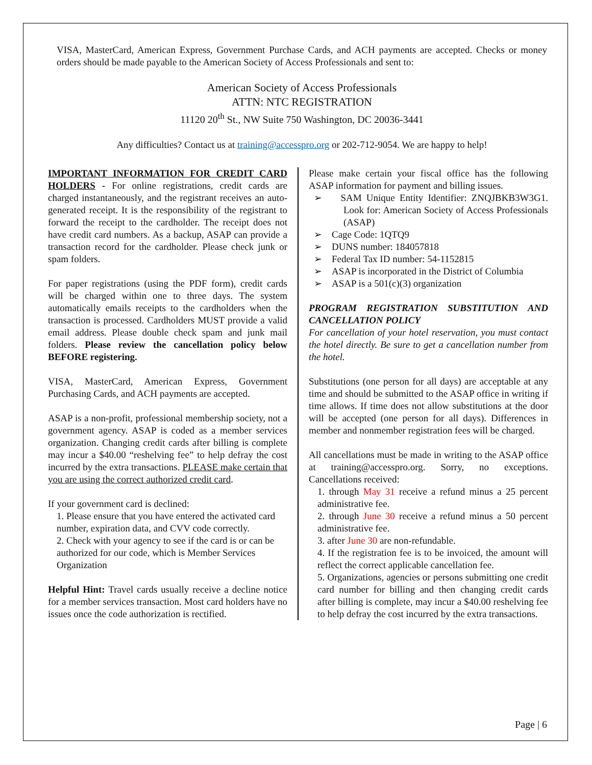VISA, MasterCard, American Express, Government Purchase Cards, and ACH payments are accepted. Checks or money orders should be made payable to the American Society of Access Professionals and sent to:
American Society of Access Professionals
ATTN: NTC REGISTRATION
11120 20<sup>th</sup> St., NW Suite 750 Washington, DC 20036-3441
Any difficulties? Contact us at training@accesspro.org or 202-712-9054. We are happy to help!
IMPORTANT INFORMATION FOR CREDIT CARD HOLDERS - For online registrations, credit cards are charged instantaneously, and the registrant receives an auto-generated receipt. It is the responsibility of the registrant to forward the receipt to the cardholder. The receipt does not have credit card numbers. As a backup, ASAP can provide a transaction record for the cardholder. Please check junk or spam folders.
For paper registrations (using the PDF form), credit cards will be charged within one to three days. The system automatically emails receipts to the cardholders when the transaction is processed. Cardholders MUST provide a valid email address. Please double check spam and junk mail folders. Please review the cancellation policy below BEFORE registering.
VISA, MasterCard, American Express, Government Purchasing Cards, and ACH payments are accepted.
ASAP is a non-profit, professional membership society, not a government agency. ASAP is coded as a member services organization. Changing credit cards after billing is complete may incur a $40.00 “reshelving fee” to help defray the cost incurred by the extra transactions. PLEASE make certain that you are using the correct authorized credit card.
If your government card is declined:
1. Please ensure that you have entered the activated card number, expiration data, and CVV code correctly.
2. Check with your agency to see if the card is or can be authorized for our code, which is Member Services Organization
Helpful Hint: Travel cards usually receive a decline notice for a member services transaction. Most card holders have no issues once the code authorization is rectified.
Please make certain your fiscal office has the following ASAP information for payment and billing issues.
➢ SAM Unique Entity Identifier: ZNQJBKB3W3G1. Look for: American Society of Access Professionals (ASAP)
➢ Cage Code: 1QTQ9
➢ DUNS number: 184057818
➢ Federal Tax ID number: 54-1152815
➢ ASAP is incorporated in the District of Columbia
➢ ASAP is a 501(c)(3) organization
PROGRAM REGISTRATION SUBSTITUTION AND CANCELLATION POLICY
For cancellation of your hotel reservation, you must contact the hotel directly. Be sure to get a cancellation number from the hotel.
Substitutions (one person for all days) are acceptable at any time and should be submitted to the ASAP office in writing if time allows. If time does not allow substitutions at the door will be accepted (one person for all days). Differences in member and nonmember registration fees will be charged.
All cancellations must be made in writing to the ASAP office at training@accesspro.org. Sorry, no exceptions. Cancellations received:
1. through May 31 receive a refund minus a 25 percent administrative fee.
2. through June 30 receive a refund minus a 50 percent administrative fee.
3. after June 30 are non-refundable.
4. If the registration fee is to be invoiced, the amount will reflect the correct applicable cancellation fee.
5. Organizations, agencies or persons submitting one credit card number for billing and then changing credit cards after billing is complete, may incur a $40.00 reshelving fee to help defray the cost incurred by the extra transactions.
Page | 6